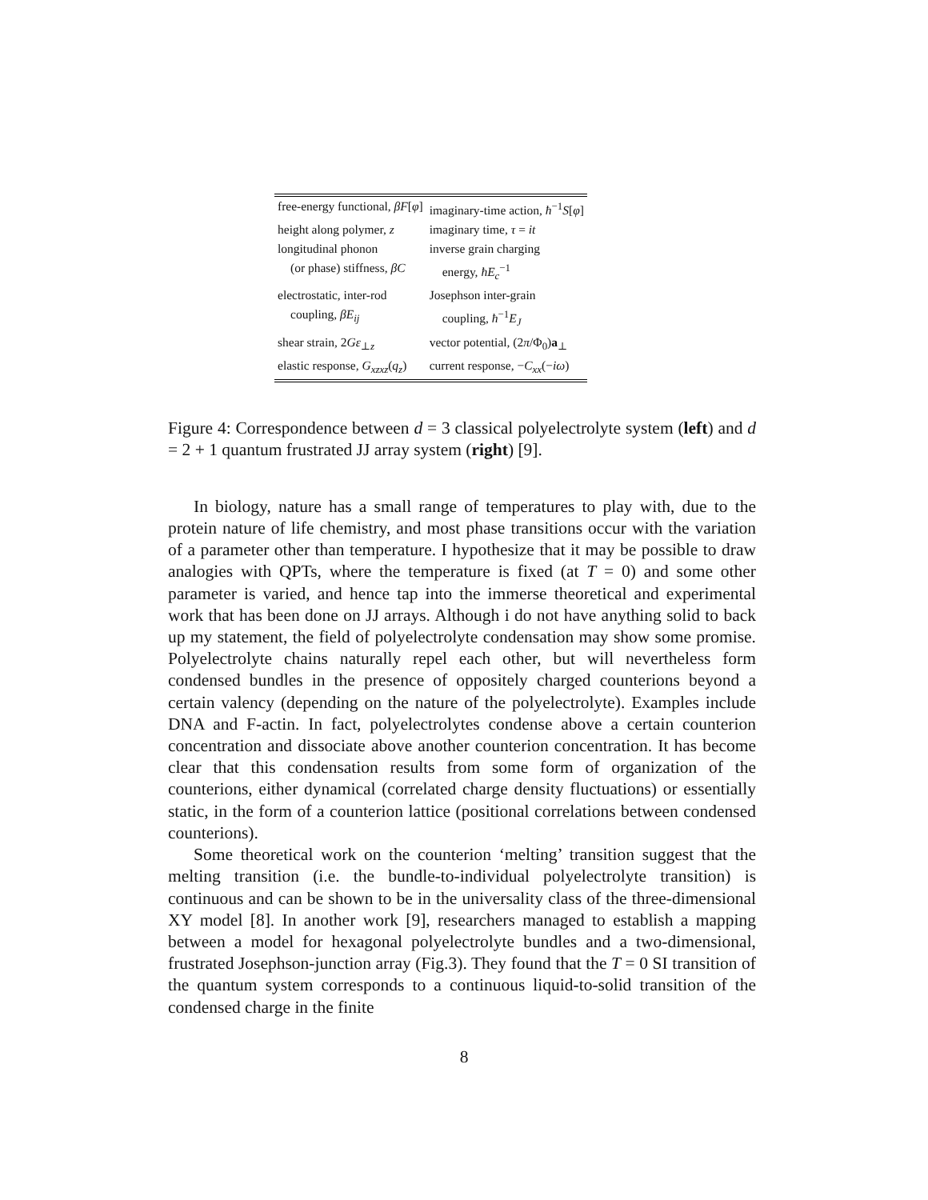| free-energy functional, βF [ φ ] | imaginary-time action, ħ<sup>−1</sup> S [ φ ] |
| height along polymer, z | imaginary time, τ = it |
| longitudinal phonon | inverse grain charging |
| (or phase) stiffness, βC | energy, ħE<sub>c</sub><sup>−1</sup> |
| electrostatic, inter-rod | Josephson inter-grain |
| coupling, βE<sub>ij</sub> | coupling, ħ<sup>−1</sup> E<sub>J</sub> |
| shear strain, 2 Gε<sub>⊥z</sub> | vector potential, (2 π /Φ<sub>0</sub>) a<sub>⊥</sub> |
| elastic response, G<sub>xzxz</sub>( q<sub>z</sub>) | current response, − C<sub>xx</sub>(− iω ) |
Figure 4: Correspondence between d = 3 classical polyelectrolyte system (left) and d = 2 + 1 quantum frustrated JJ array system (right) [9].
In biology, nature has a small range of temperatures to play with, due to the protein nature of life chemistry, and most phase transitions occur with the variation of a parameter other than temperature. I hypothesize that it may be possible to draw analogies with QPTs, where the temperature is fixed (at T = 0) and some other parameter is varied, and hence tap into the immerse theoretical and experimental work that has been done on JJ arrays. Although i do not have anything solid to back up my statement, the field of polyelectrolyte condensation may show some promise. Polyelectrolyte chains naturally repel each other, but will nevertheless form condensed bundles in the presence of oppositely charged counterions beyond a certain valency (depending on the nature of the polyelectrolyte). Examples include DNA and F-actin. In fact, polyelectrolytes condense above a certain counterion concentration and dissociate above another counterion concentration. It has become clear that this condensation results from some form of organization of the counterions, either dynamical (correlated charge density fluctuations) or essentially static, in the form of a counterion lattice (positional correlations between condensed counterions).
Some theoretical work on the counterion ‘melting’ transition suggest that the melting transition (i.e. the bundle-to-individual polyelectrolyte transition) is continuous and can be shown to be in the universality class of the three-dimensional XY model [8]. In another work [9], researchers managed to establish a mapping between a model for hexagonal polyelectrolyte bundles and a two-dimensional, frustrated Josephson-junction array (Fig.3). They found that the T = 0 SI transition of the quantum system corresponds to a continuous liquid-to-solid transition of the condensed charge in the finite
8